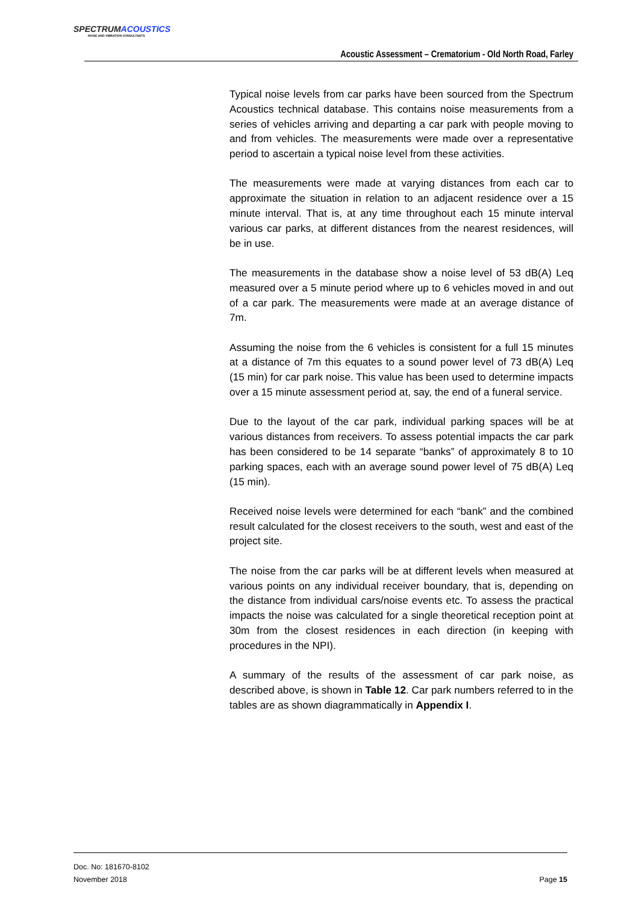SPECTRUM ACOUSTICS
NOISE AND VIBRATION CONSULTANTS
Acoustic Assessment – Crematorium - Old North Road, Farley
Typical noise levels from car parks have been sourced from the Spectrum Acoustics technical database. This contains noise measurements from a series of vehicles arriving and departing a car park with people moving to and from vehicles. The measurements were made over a representative period to ascertain a typical noise level from these activities.
The measurements were made at varying distances from each car to approximate the situation in relation to an adjacent residence over a 15 minute interval. That is, at any time throughout each 15 minute interval various car parks, at different distances from the nearest residences, will be in use.
The measurements in the database show a noise level of 53 dB(A) Leq measured over a 5 minute period where up to 6 vehicles moved in and out of a car park. The measurements were made at an average distance of 7m.
Assuming the noise from the 6 vehicles is consistent for a full 15 minutes at a distance of 7m this equates to a sound power level of 73 dB(A) Leq (15 min) for car park noise. This value has been used to determine impacts over a 15 minute assessment period at, say, the end of a funeral service.
Due to the layout of the car park, individual parking spaces will be at various distances from receivers. To assess potential impacts the car park has been considered to be 14 separate “banks” of approximately 8 to 10 parking spaces, each with an average sound power level of 75 dB(A) Leq (15 min).
Received noise levels were determined for each “bank” and the combined result calculated for the closest receivers to the south, west and east of the project site.
The noise from the car parks will be at different levels when measured at various points on any individual receiver boundary, that is, depending on the distance from individual cars/noise events etc. To assess the practical impacts the noise was calculated for a single theoretical reception point at 30m from the closest residences in each direction (in keeping with procedures in the NPI).
A summary of the results of the assessment of car park noise, as described above, is shown in Table 12. Car park numbers referred to in the tables are as shown diagrammatically in Appendix I.
Doc. No: 181670-8102
November 2018
Page 15